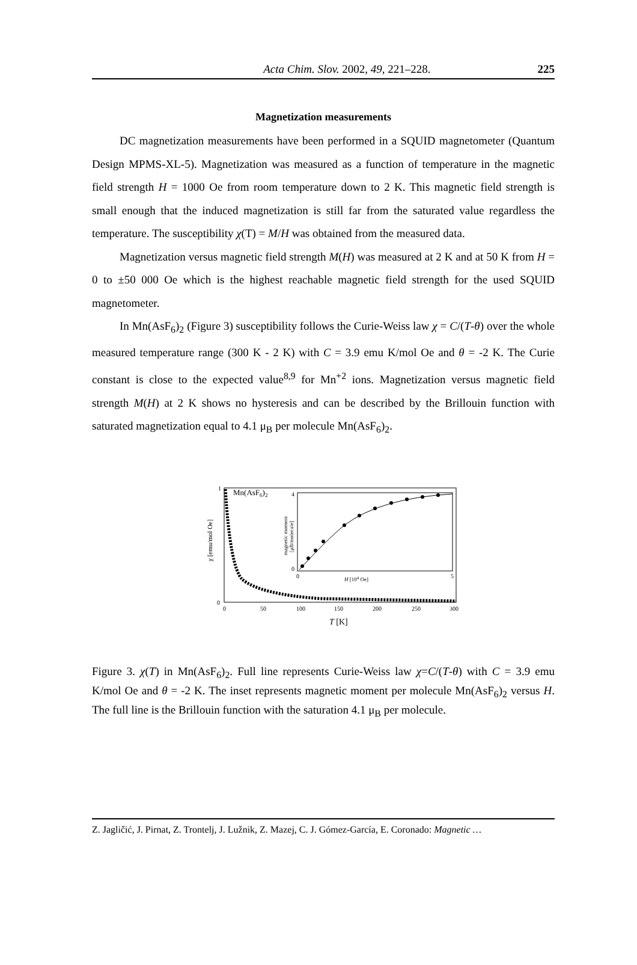Acta Chim. Slov. 2002, 49, 221–228. 225
Magnetization measurements
DC magnetization measurements have been performed in a SQUID magnetometer (Quantum Design MPMS-XL-5). Magnetization was measured as a function of temperature in the magnetic field strength H = 1000 Oe from room temperature down to 2 K. This magnetic field strength is small enough that the induced magnetization is still far from the saturated value regardless the temperature. The susceptibility χ(T) = M/H was obtained from the measured data.
Magnetization versus magnetic field strength M(H) was measured at 2 K and at 50 K from H = 0 to ±50 000 Oe which is the highest reachable magnetic field strength for the used SQUID magnetometer.
In Mn(AsF<sub>6</sub>)<sub>2</sub> (Figure 3) susceptibility follows the Curie-Weiss law χ = C/(T-θ) over the whole measured temperature range (300 K - 2 K) with C = 3.9 emu K/mol Oe and θ = -2 K. The Curie constant is close to the expected value<sup>8,9</sup> for Mn<sup>+2</sup> ions. Magnetization versus magnetic field strength M(H) at 2 K shows no hysteresis and can be described by the Brillouin function with saturated magnetization equal to 4.1 μ<sub>B</sub> per molecule Mn(AsF<sub>6</sub>)<sub>2</sub>.
1
0
0
50
100
150
200
250
300
T [K]
χ [emu/mol Oe]
Mn(AsF6)2
4
0
0
5
H [104 Oe]
magnetic moment
[μB/molecule]
Figure 3. χ(T) in Mn(AsF<sub>6</sub>)<sub>2</sub>. Full line represents Curie-Weiss law χ=C/(T-θ) with C = 3.9 emu K/mol Oe and θ = -2 K. The inset represents magnetic moment per molecule Mn(AsF<sub>6</sub>)<sub>2</sub> versus H. The full line is the Brillouin function with the saturation 4.1 μ<sub>B</sub> per molecule.
Z. Jagličić, J. Pirnat, Z. Trontelj, J. Lužnik, Z. Mazej, C. J. Gómez-García, E. Coronado: Magnetic …